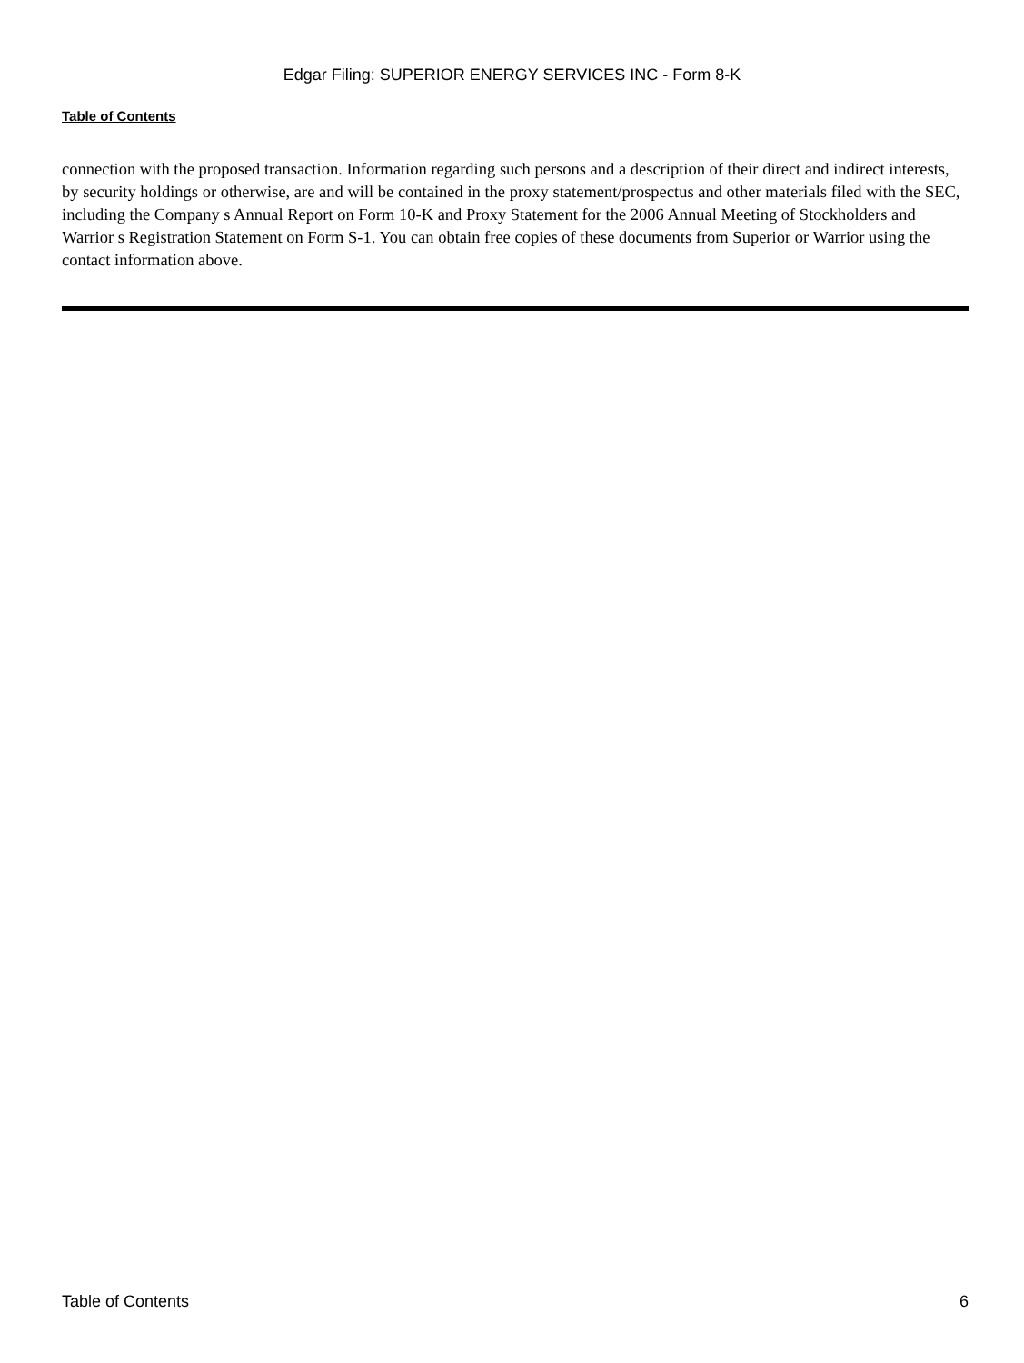Edgar Filing: SUPERIOR ENERGY SERVICES INC - Form 8-K
Table of Contents
connection with the proposed transaction. Information regarding such persons and a description of their direct and indirect interests, by security holdings or otherwise, are and will be contained in the proxy statement/prospectus and other materials filed with the SEC, including the Company s Annual Report on Form 10-K and Proxy Statement for the 2006 Annual Meeting of Stockholders and Warrior s Registration Statement on Form S-1. You can obtain free copies of these documents from Superior or Warrior using the contact information above.
Table of Contents 6